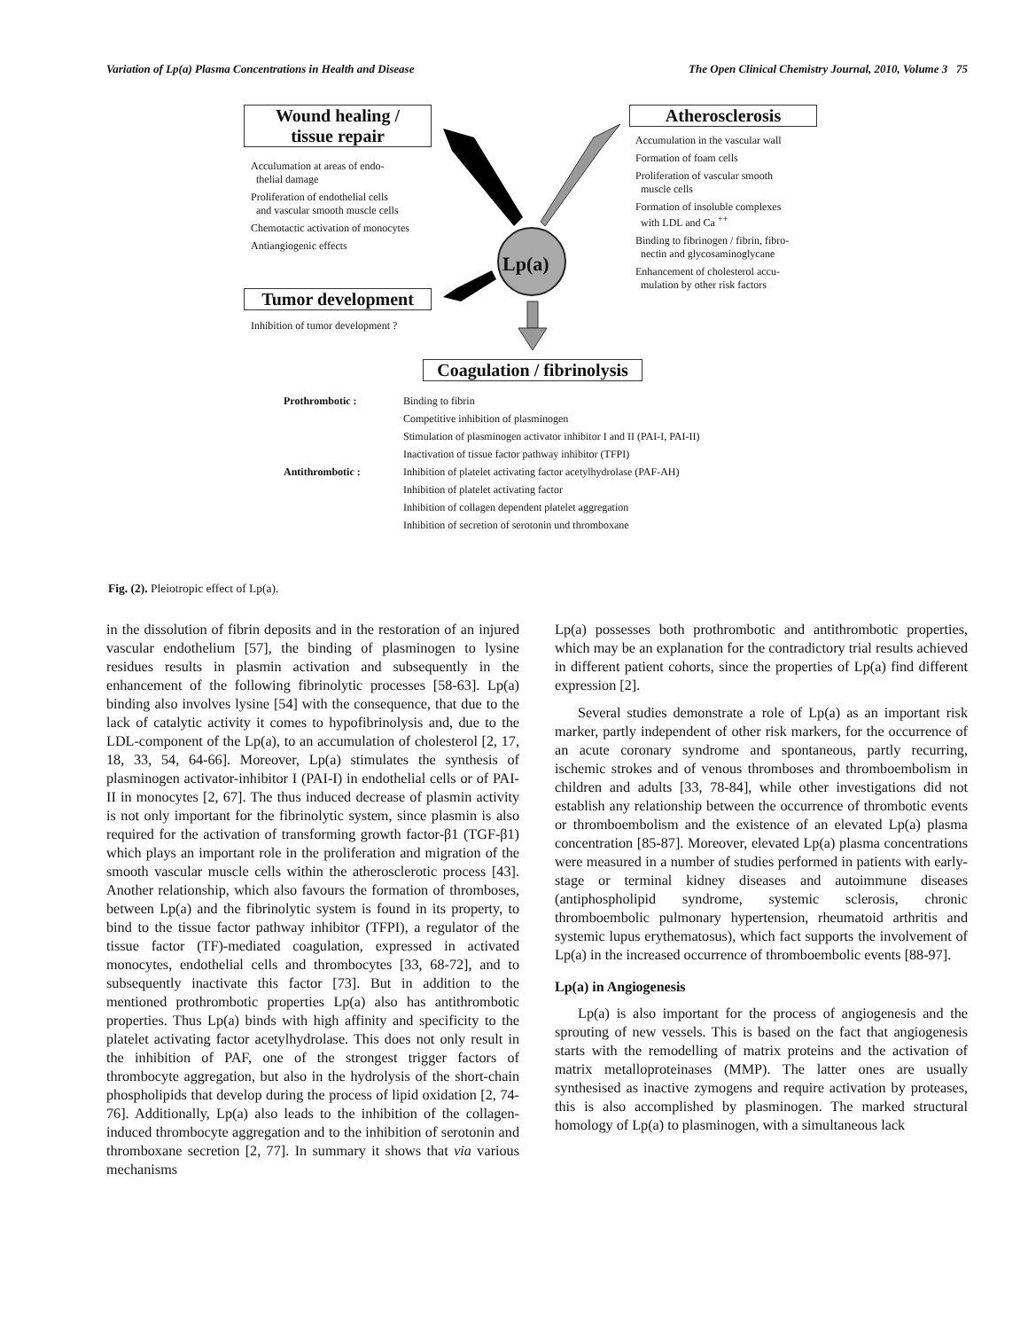Variation of Lp(a) Plasma Concentrations in Health and Disease The Open Clinical Chemistry Journal, 2010, Volume 3 75
Wound healing /
tissue repair
Acculumation at areas of endo-
thelial damage
Proliferation of endothelial cells
and vascular smooth muscle cells
Chemotactic activation of monocytes
Antiangiogenic effects
Atherosclerosis
Accumulation in the vascular wall
Formation of foam cells
Proliferation of vascular smooth
muscle cells
Formation of insoluble complexes
with LDL and Ca <sup>++</sup>
Binding to fibrinogen / fibrin, fibro-
nectin and glycosaminoglycane
Enhancement of cholesterol accu-
mulation by other risk factors
Lp(a)
Tumor development
Inhibition of tumor development ?
Coagulation / fibrinolysis
Prothrombotic :
Binding to fibrin
Competitive inhibition of plasminogen
Stimulation of plasminogen activator inhibitor I and II (PAI-I, PAI-II)
Inactivation of tissue factor pathway inhibitor (TFPI)
Antithrombotic :
Inhibition of platelet activating factor acetylhydrolase (PAF-AH)
Inhibition of platelet activating factor
Inhibition of collagen dependent platelet aggregation
Inhibition of secretion of serotonin und thromboxane
Fig. (2). Pleiotropic effect of Lp(a).
in the dissolution of fibrin deposits and in the restoration of an injured vascular endothelium [57], the binding of plasminogen to lysine residues results in plasmin activation and subsequently in the enhancement of the following fibrinolytic processes [58-63]. Lp(a) binding also involves lysine [54] with the consequence, that due to the lack of catalytic activity it comes to hypofibrinolysis and, due to the LDL-component of the Lp(a), to an accumulation of cholesterol [2, 17, 18, 33, 54, 64-66]. Moreover, Lp(a) stimulates the synthesis of plasminogen activator-inhibitor I (PAI-I) in endothelial cells or of PAI-II in monocytes [2, 67]. The thus induced decrease of plasmin activity is not only important for the fibrinolytic system, since plasmin is also required for the activation of transforming growth factor-β1 (TGF-β1) which plays an important role in the proliferation and migration of the smooth vascular muscle cells within the atherosclerotic process [43]. Another relationship, which also favours the formation of thromboses, between Lp(a) and the fibrinolytic system is found in its property, to bind to the tissue factor pathway inhibitor (TFPI), a regulator of the tissue factor (TF)-mediated coagulation, expressed in activated monocytes, endothelial cells and thrombocytes [33, 68-72], and to subsequently inactivate this factor [73]. But in addition to the mentioned prothrombotic properties Lp(a) also has antithrombotic properties. Thus Lp(a) binds with high affinity and specificity to the platelet activating factor acetylhydrolase. This does not only result in the inhibition of PAF, one of the strongest trigger factors of thrombocyte aggregation, but also in the hydrolysis of the short-chain phospholipids that develop during the process of lipid oxidation [2, 74-76]. Additionally, Lp(a) also leads to the inhibition of the collagen-induced thrombocyte aggregation and to the inhibition of serotonin and thromboxane secretion [2, 77]. In summary it shows that via various mechanisms
Lp(a) possesses both prothrombotic and antithrombotic properties, which may be an explanation for the contradictory trial results achieved in different patient cohorts, since the properties of Lp(a) find different expression [2].
Several studies demonstrate a role of Lp(a) as an important risk marker, partly independent of other risk markers, for the occurrence of an acute coronary syndrome and spontaneous, partly recurring, ischemic strokes and of venous thromboses and thromboembolism in children and adults [33, 78-84], while other investigations did not establish any relationship between the occurrence of thrombotic events or thromboembolism and the existence of an elevated Lp(a) plasma concentration [85-87]. Moreover, elevated Lp(a) plasma concentrations were measured in a number of studies performed in patients with early-stage or terminal kidney diseases and autoimmune diseases (antiphospholipid syndrome, systemic sclerosis, chronic thromboembolic pulmonary hypertension, rheumatoid arthritis and systemic lupus erythematosus), which fact supports the involvement of Lp(a) in the increased occurrence of thromboembolic events [88-97].
Lp(a) in Angiogenesis
Lp(a) is also important for the process of angiogenesis and the sprouting of new vessels. This is based on the fact that angiogenesis starts with the remodelling of matrix proteins and the activation of matrix metalloproteinases (MMP). The latter ones are usually synthesised as inactive zymogens and require activation by proteases, this is also accomplished by plasminogen. The marked structural homology of Lp(a) to plasminogen, with a simultaneous lack